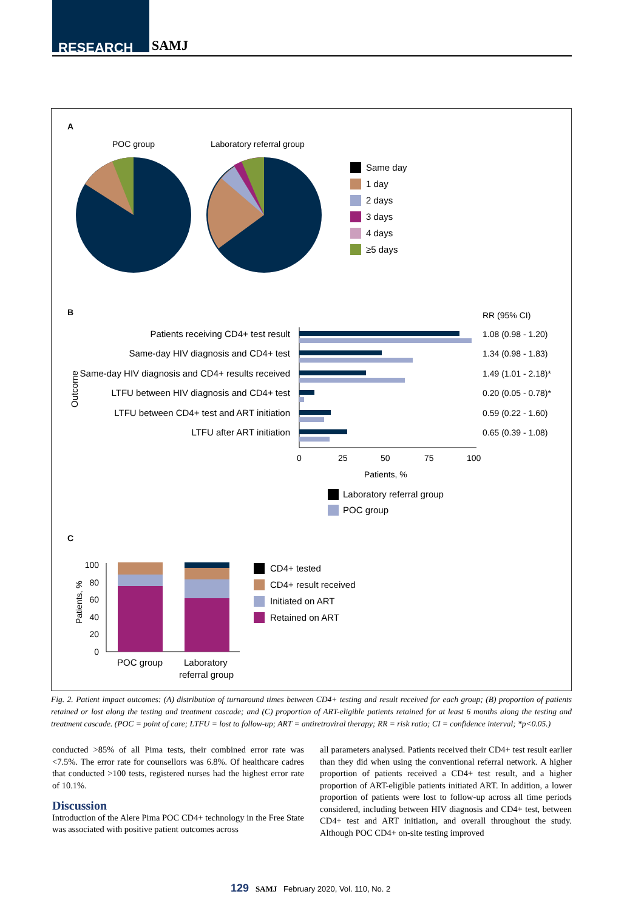RESEARCH SAMJ
A
POC group
Laboratory referral group
Same day
1 day
2 days
3 days
4 days
≥5 days
B
RR (95% CI)
Patients receiving CD4+ test result
Same-day HIV diagnosis and CD4+ test
Same-day HIV diagnosis and CD4+ results received
LTFU between HIV diagnosis and CD4+ test
LTFU between CD4+ test and ART initiation
LTFU after ART initiation
Outcome
1.08 (0.98 - 1.20)
1.34 (0.98 - 1.83)
1.49 (1.01 - 2.18)*
0.20 (0.05 - 0.78)*
0.59 (0.22 - 1.60)
0.65 (0.39 - 1.08)
0
25
50
75
100
Patients, %
Laboratory referral group
POC group
C
Patients, %
100
80
60
40
20
0
POC group
Laboratory
referral group
CD4+ tested
CD4+ result received
Initiated on ART
Retained on ART
Fig. 2. Patient impact outcomes: (A) distribution of turnaround times between CD4+ testing and result received for each group; (B) proportion of patients retained or lost along the testing and treatment cascade; and (C) proportion of ART-eligible patients retained for at least 6 months along the testing and treatment cascade. (POC = point of care; LTFU = lost to follow-up; ART = antiretroviral therapy; RR = risk ratio; CI = confidence interval; *p<0.05.)
conducted >85% of all Pima tests, their combined error rate was <7.5%. The error rate for counsellors was 6.8%. Of healthcare cadres that conducted >100 tests, registered nurses had the highest error rate of 10.1%.
Discussion
Introduction of the Alere Pima POC CD4+ technology in the Free State was associated with positive patient outcomes across
all parameters analysed. Patients received their CD4+ test result earlier than they did when using the conventional referral network. A higher proportion of patients received a CD4+ test result, and a higher proportion of ART-eligible patients initiated ART. In addition, a lower proportion of patients were lost to follow-up across all time periods considered, including between HIV diagnosis and CD4+ test, between CD4+ test and ART initiation, and overall throughout the study. Although POC CD4+ on-site testing improved
129 SAMJ February 2020, Vol. 110, No. 2